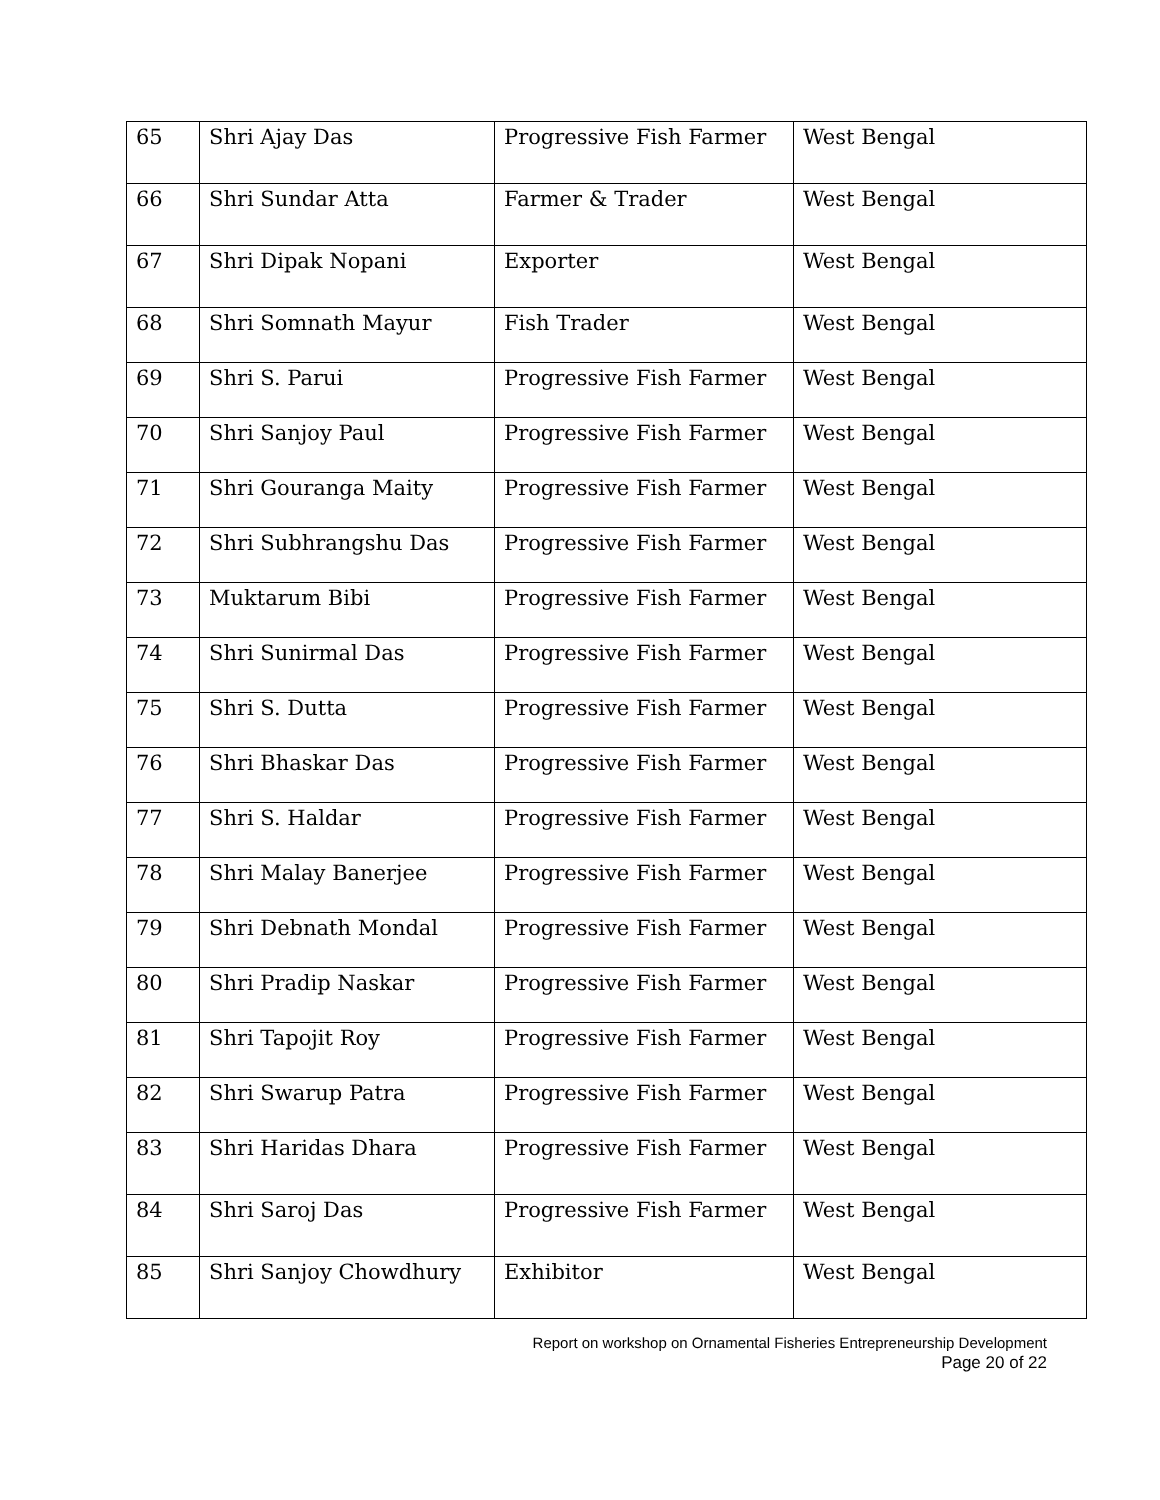| 65 | Shri Ajay Das | Progressive Fish Farmer | West Bengal |
| 66 | Shri Sundar Atta | Farmer & Trader | West Bengal |
| 67 | Shri Dipak Nopani | Exporter | West Bengal |
| 68 | Shri Somnath Mayur | Fish Trader | West Bengal |
| 69 | Shri S. Parui | Progressive Fish Farmer | West Bengal |
| 70 | Shri Sanjoy Paul | Progressive Fish Farmer | West Bengal |
| 71 | Shri Gouranga Maity | Progressive Fish Farmer | West Bengal |
| 72 | Shri Subhrangshu Das | Progressive Fish Farmer | West Bengal |
| 73 | Muktarum Bibi | Progressive Fish Farmer | West Bengal |
| 74 | Shri Sunirmal Das | Progressive Fish Farmer | West Bengal |
| 75 | Shri S. Dutta | Progressive Fish Farmer | West Bengal |
| 76 | Shri Bhaskar Das | Progressive Fish Farmer | West Bengal |
| 77 | Shri S. Haldar | Progressive Fish Farmer | West Bengal |
| 78 | Shri Malay Banerjee | Progressive Fish Farmer | West Bengal |
| 79 | Shri Debnath Mondal | Progressive Fish Farmer | West Bengal |
| 80 | Shri Pradip Naskar | Progressive Fish Farmer | West Bengal |
| 81 | Shri Tapojit Roy | Progressive Fish Farmer | West Bengal |
| 82 | Shri Swarup Patra | Progressive Fish Farmer | West Bengal |
| 83 | Shri Haridas Dhara | Progressive Fish Farmer | West Bengal |
| 84 | Shri Saroj Das | Progressive Fish Farmer | West Bengal |
| 85 | Shri Sanjoy Chowdhury | Exhibitor | West Bengal |
Report on workshop on Ornamental Fisheries Entrepreneurship Development
Page 20 of 22